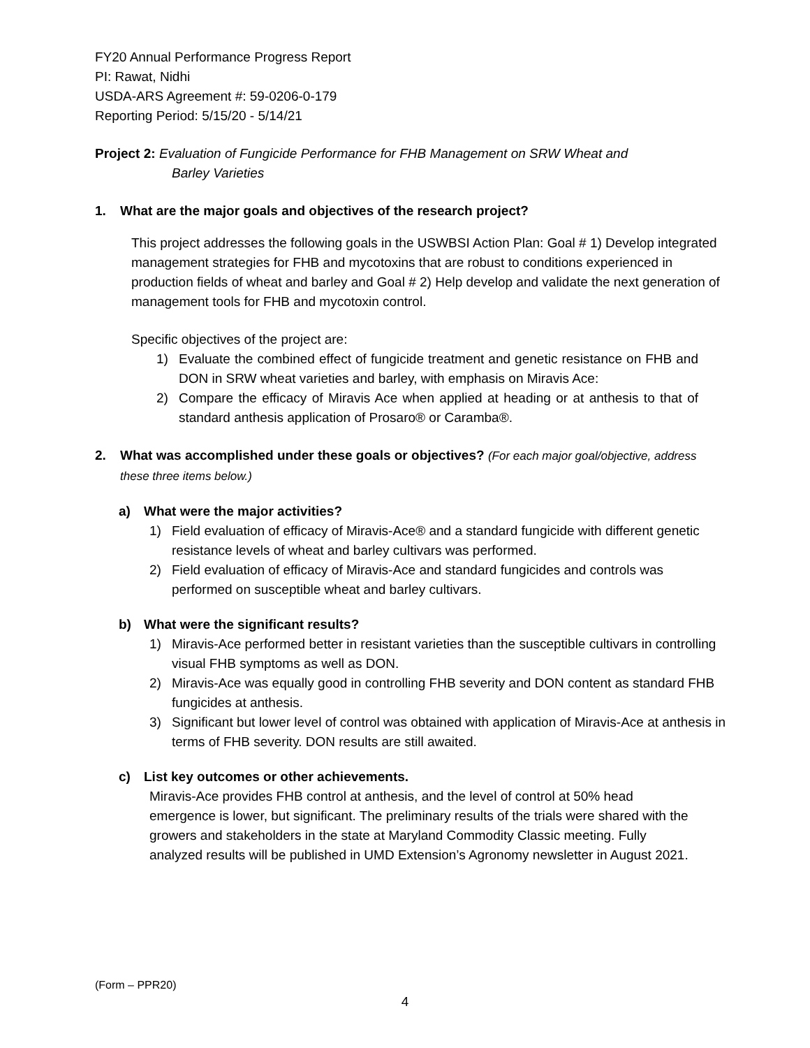FY20 Annual Performance Progress Report
PI: Rawat, Nidhi
USDA-ARS Agreement #: 59-0206-0-179
Reporting Period: 5/15/20 - 5/14/21
Project 2: Evaluation of Fungicide Performance for FHB Management on SRW Wheat and
Barley Varieties
1. What are the major goals and objectives of the research project?
This project addresses the following goals in the USWBSI Action Plan: Goal # 1) Develop integrated management strategies for FHB and mycotoxins that are robust to conditions experienced in production fields of wheat and barley and Goal # 2) Help develop and validate the next generation of management tools for FHB and mycotoxin control.
Specific objectives of the project are:
1) Evaluate the combined effect of fungicide treatment and genetic resistance on FHB and DON in SRW wheat varieties and barley, with emphasis on Miravis Ace:
2) Compare the efficacy of Miravis Ace when applied at heading or at anthesis to that of standard anthesis application of Prosaro® or Caramba®.
2. What was accomplished under these goals or objectives? (For each major goal/objective, address these three items below.)
a) What were the major activities?
1) Field evaluation of efficacy of Miravis-Ace® and a standard fungicide with different genetic resistance levels of wheat and barley cultivars was performed.
2) Field evaluation of efficacy of Miravis-Ace and standard fungicides and controls was performed on susceptible wheat and barley cultivars.
b) What were the significant results?
1) Miravis-Ace performed better in resistant varieties than the susceptible cultivars in controlling visual FHB symptoms as well as DON.
2) Miravis-Ace was equally good in controlling FHB severity and DON content as standard FHB fungicides at anthesis.
3) Significant but lower level of control was obtained with application of Miravis-Ace at anthesis in terms of FHB severity. DON results are still awaited.
c) List key outcomes or other achievements.
Miravis-Ace provides FHB control at anthesis, and the level of control at 50% head emergence is lower, but significant. The preliminary results of the trials were shared with the growers and stakeholders in the state at Maryland Commodity Classic meeting. Fully analyzed results will be published in UMD Extension’s Agronomy newsletter in August 2021.
(Form – PPR20)
4